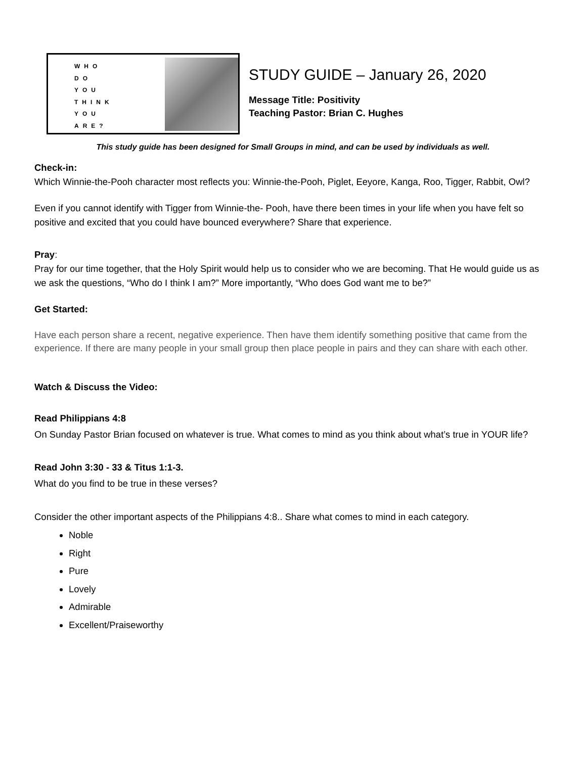WHO
DO
YOU
THINK
YOU
ARE?
STUDY GUIDE – January 26, 2020
Message Title: Positivity
Teaching Pastor: Brian C. Hughes
This study guide has been designed for Small Groups in mind, and can be used by individuals as well.
Check-in:
Which Winnie-the-Pooh character most reflects you: Winnie-the-Pooh, Piglet, Eeyore, Kanga, Roo, Tigger, Rabbit, Owl?
Even if you cannot identify with Tigger from Winnie-the- Pooh, have there been times in your life when you have felt so positive and excited that you could have bounced everywhere? Share that experience.
Pray:
Pray for our time together, that the Holy Spirit would help us to consider who we are becoming. That He would guide us as we ask the questions, “Who do I think I am?” More importantly, “Who does God want me to be?”
Get Started:
Have each person share a recent, negative experience. Then have them identify something positive that came from the experience. If there are many people in your small group then place people in pairs and they can share with each other.
Watch & Discuss the Video:
Read Philippians 4:8
On Sunday Pastor Brian focused on whatever is true. What comes to mind as you think about what’s true in YOUR life?
Read John 3:30 - 33 & Titus 1:1-3.
What do you find to be true in these verses?
Consider the other important aspects of the Philippians 4:8.. Share what comes to mind in each category.
Noble
Right
Pure
Lovely
Admirable
Excellent/Praiseworthy